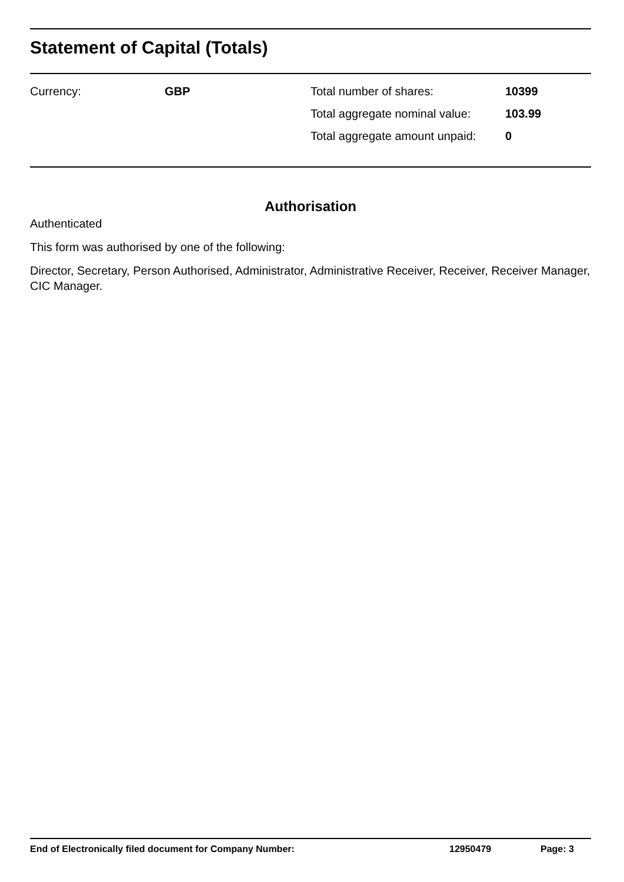Statement of Capital (Totals)
| Currency: | GBP | Total number of shares: | 10399 |
| | | Total aggregate nominal value: | 103.99 |
| | | Total aggregate amount unpaid: | 0 |
Authorisation
Authenticated
This form was authorised by one of the following:
Director, Secretary, Person Authorised, Administrator, Administrative Receiver, Receiver, Receiver Manager, CIC Manager.
| End of Electronically filed document for Company Number: | 12950479 | Page: 3 |